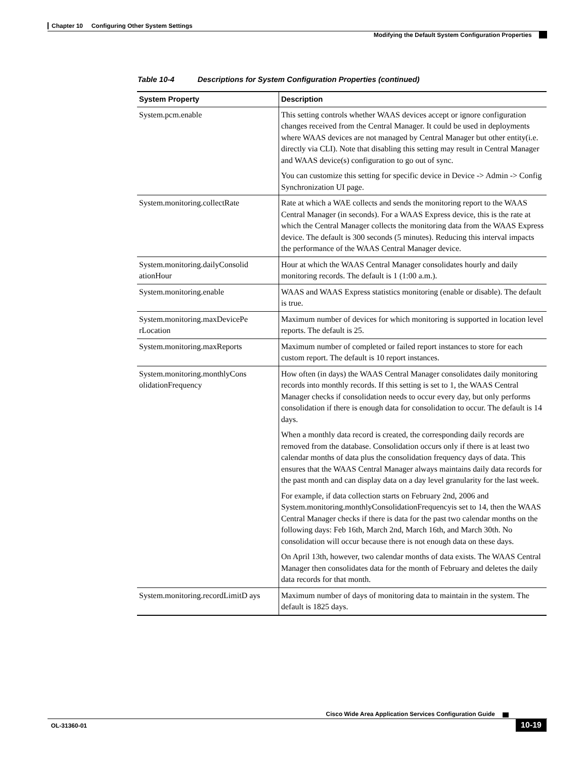Chapter 10 Configuring Other System Settings
Modifying the Default System Configuration Properties
Table 10-4 Descriptions for System Configuration Properties (continued)
| System Property | Description |
| --- | --- |
| System.pcm.enable | This setting controls whether WAAS devices accept or ignore configuration changes received from the Central Manager. It could be used in deployments where WAAS devices are not managed by Central Manager but other entity(i.e. directly via CLI). Note that disabling this setting may result in Central Manager and WAAS device(s) configuration to go out of sync. You can customize this setting for specific device in Device -> Admin -> Config Synchronization UI page. |
| System.monitoring.collectRate | Rate at which a WAE collects and sends the monitoring report to the WAAS Central Manager (in seconds). For a WAAS Express device, this is the rate at which the Central Manager collects the monitoring data from the WAAS Express device. The default is 300 seconds (5 minutes). Reducing this interval impacts the performance of the WAAS Central Manager device. |
| System.monitoring.dailyConsolid ationHour | Hour at which the WAAS Central Manager consolidates hourly and daily monitoring records. The default is 1 (1:00 a.m.). |
| System.monitoring.enable | WAAS and WAAS Express statistics monitoring (enable or disable). The default is true. |
| System.monitoring.maxDevicePe rLocation | Maximum number of devices for which monitoring is supported in location level reports. The default is 25. |
| System.monitoring.maxReports | Maximum number of completed or failed report instances to store for each custom report. The default is 10 report instances. |
| System.monitoring.monthlyCons olidationFrequency | How often (in days) the WAAS Central Manager consolidates daily monitoring records into monthly records. If this setting is set to 1, the WAAS Central Manager checks if consolidation needs to occur every day, but only performs consolidation if there is enough data for consolidation to occur. The default is 14 days. When a monthly data record is created, the corresponding daily records are removed from the database. Consolidation occurs only if there is at least two calendar months of data plus the consolidation frequency days of data. This ensures that the WAAS Central Manager always maintains daily data records for the past month and can display data on a day level granularity for the last week. For example, if data collection starts on February 2nd, 2006 and System.monitoring.monthlyConsolidationFrequencyis set to 14, then the WAAS Central Manager checks if there is data for the past two calendar months on the following days: Feb 16th, March 2nd, March 16th, and March 30th. No consolidation will occur because there is not enough data on these days. On April 13th, however, two calendar months of data exists. The WAAS Central Manager then consolidates data for the month of February and deletes the daily data records for that month. |
| System.monitoring.recordLimitD ays | Maximum number of days of monitoring data to maintain in the system. The default is 1825 days. |
Cisco Wide Area Application Services Configuration Guide
OL-31360-01 10-19